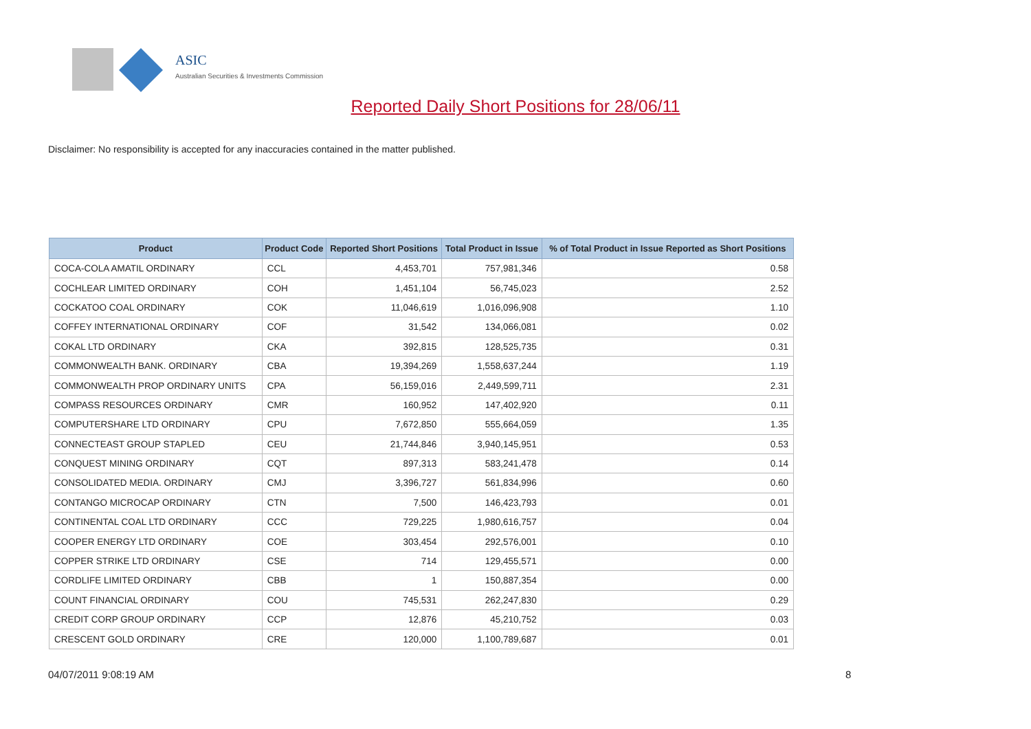ASIC
Australian Securities & Investments Commission
Reported Daily Short Positions for 28/06/11
Disclaimer: No responsibility is accepted for any inaccuracies contained in the matter published.
| Product | Product Code | Reported Short Positions | Total Product in Issue | % of Total Product in Issue Reported as Short Positions |
| --- | --- | --- | --- | --- |
| COCA-COLA AMATIL ORDINARY | CCL | 4,453,701 | 757,981,346 | 0.58 |
| COCHLEAR LIMITED ORDINARY | COH | 1,451,104 | 56,745,023 | 2.52 |
| COCKATOO COAL ORDINARY | COK | 11,046,619 | 1,016,096,908 | 1.10 |
| COFFEY INTERNATIONAL ORDINARY | COF | 31,542 | 134,066,081 | 0.02 |
| COKAL LTD ORDINARY | CKA | 392,815 | 128,525,735 | 0.31 |
| COMMONWEALTH BANK. ORDINARY | CBA | 19,394,269 | 1,558,637,244 | 1.19 |
| COMMONWEALTH PROP ORDINARY UNITS | CPA | 56,159,016 | 2,449,599,711 | 2.31 |
| COMPASS RESOURCES ORDINARY | CMR | 160,952 | 147,402,920 | 0.11 |
| COMPUTERSHARE LTD ORDINARY | CPU | 7,672,850 | 555,664,059 | 1.35 |
| CONNECTEAST GROUP STAPLED | CEU | 21,744,846 | 3,940,145,951 | 0.53 |
| CONQUEST MINING ORDINARY | CQT | 897,313 | 583,241,478 | 0.14 |
| CONSOLIDATED MEDIA. ORDINARY | CMJ | 3,396,727 | 561,834,996 | 0.60 |
| CONTANGO MICROCAP ORDINARY | CTN | 7,500 | 146,423,793 | 0.01 |
| CONTINENTAL COAL LTD ORDINARY | CCC | 729,225 | 1,980,616,757 | 0.04 |
| COOPER ENERGY LTD ORDINARY | COE | 303,454 | 292,576,001 | 0.10 |
| COPPER STRIKE LTD ORDINARY | CSE | 714 | 129,455,571 | 0.00 |
| CORDLIFE LIMITED ORDINARY | CBB | 1 | 150,887,354 | 0.00 |
| COUNT FINANCIAL ORDINARY | COU | 745,531 | 262,247,830 | 0.29 |
| CREDIT CORP GROUP ORDINARY | CCP | 12,876 | 45,210,752 | 0.03 |
| CRESCENT GOLD ORDINARY | CRE | 120,000 | 1,100,789,687 | 0.01 |
04/07/2011 9:08:19 AM 8